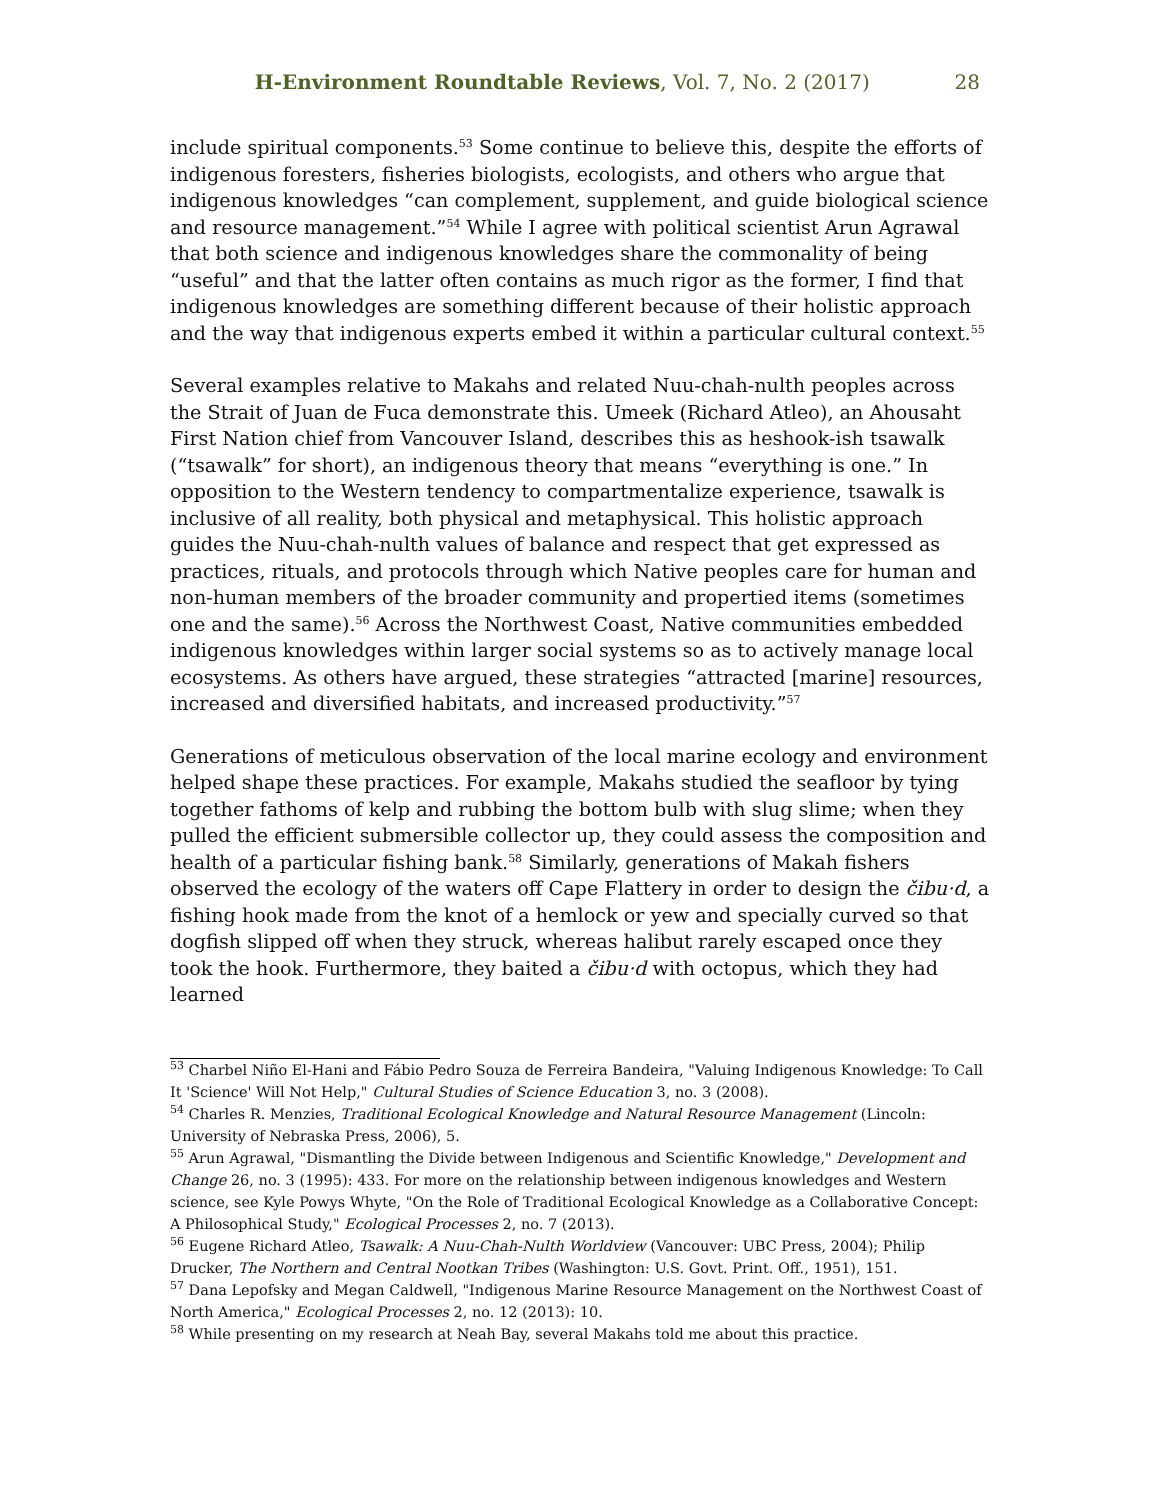H-Environment Roundtable Reviews, Vol. 7, No. 2 (2017) 28
include spiritual components.<sup>53</sup> Some continue to believe this, despite the efforts of indigenous foresters, fisheries biologists, ecologists, and others who argue that indigenous knowledges “can complement, supplement, and guide biological science and resource management.”<sup>54</sup> While I agree with political scientist Arun Agrawal that both science and indigenous knowledges share the commonality of being “useful” and that the latter often contains as much rigor as the former, I find that indigenous knowledges are something different because of their holistic approach and the way that indigenous experts embed it within a particular cultural context.<sup>55</sup>
Several examples relative to Makahs and related Nuu-chah-nulth peoples across the Strait of Juan de Fuca demonstrate this. Umeek (Richard Atleo), an Ahousaht First Nation chief from Vancouver Island, describes this as heshook-ish tsawalk (“tsawalk” for short), an indigenous theory that means “everything is one.” In opposition to the Western tendency to compartmentalize experience, tsawalk is inclusive of all reality, both physical and metaphysical. This holistic approach guides the Nuu-chah-nulth values of balance and respect that get expressed as practices, rituals, and protocols through which Native peoples care for human and non-human members of the broader community and propertied items (sometimes one and the same).<sup>56</sup> Across the Northwest Coast, Native communities embedded indigenous knowledges within larger social systems so as to actively manage local ecosystems. As others have argued, these strategies “attracted [marine] resources, increased and diversified habitats, and increased productivity.”<sup>57</sup>
Generations of meticulous observation of the local marine ecology and environment helped shape these practices. For example, Makahs studied the seafloor by tying together fathoms of kelp and rubbing the bottom bulb with slug slime; when they pulled the efficient submersible collector up, they could assess the composition and health of a particular fishing bank.<sup>58</sup> Similarly, generations of Makah fishers observed the ecology of the waters off Cape Flattery in order to design the čibu·d, a fishing hook made from the knot of a hemlock or yew and specially curved so that dogfish slipped off when they struck, whereas halibut rarely escaped once they took the hook. Furthermore, they baited a čibu·d with octopus, which they had learned
<sup>53</sup> Charbel Niño El-Hani and Fábio Pedro Souza de Ferreira Bandeira, "Valuing Indigenous Knowledge: To Call It 'Science' Will Not Help," Cultural Studies of Science Education 3, no. 3 (2008).
<sup>54</sup> Charles R. Menzies, Traditional Ecological Knowledge and Natural Resource Management (Lincoln: University of Nebraska Press, 2006), 5.
<sup>55</sup> Arun Agrawal, "Dismantling the Divide between Indigenous and Scientific Knowledge," Development and Change 26, no. 3 (1995): 433. For more on the relationship between indigenous knowledges and Western science, see Kyle Powys Whyte, "On the Role of Traditional Ecological Knowledge as a Collaborative Concept: A Philosophical Study," Ecological Processes 2, no. 7 (2013).
<sup>56</sup> Eugene Richard Atleo, Tsawalk: A Nuu-Chah-Nulth Worldview (Vancouver: UBC Press, 2004); Philip Drucker, The Northern and Central Nootkan Tribes (Washington: U.S. Govt. Print. Off., 1951), 151.
<sup>57</sup> Dana Lepofsky and Megan Caldwell, "Indigenous Marine Resource Management on the Northwest Coast of North America," Ecological Processes 2, no. 12 (2013): 10.
<sup>58</sup> While presenting on my research at Neah Bay, several Makahs told me about this practice.